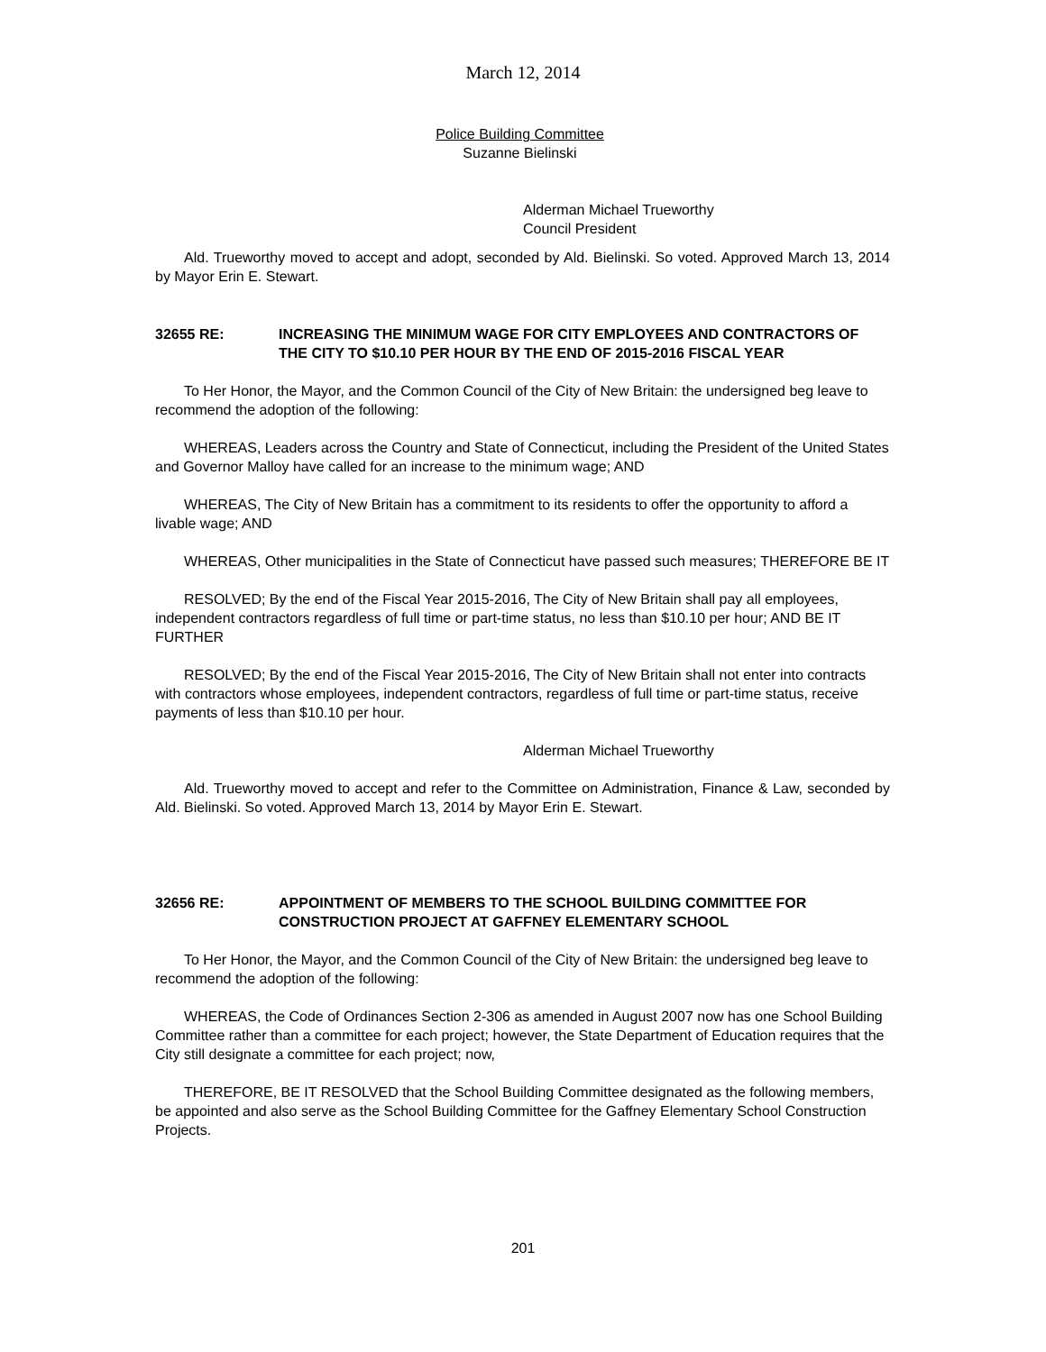March 12, 2014
Police Building Committee
Suzanne Bielinski
Alderman Michael Trueworthy
Council President
Ald. Trueworthy moved to accept and adopt, seconded by Ald. Bielinski. So voted. Approved March 13, 2014 by Mayor Erin E. Stewart.
32655 RE: INCREASING THE MINIMUM WAGE FOR CITY EMPLOYEES AND CONTRACTORS OF THE CITY TO $10.10 PER HOUR BY THE END OF 2015-2016 FISCAL YEAR
To Her Honor, the Mayor, and the Common Council of the City of New Britain: the undersigned beg leave to recommend the adoption of the following:
WHEREAS, Leaders across the Country and State of Connecticut, including the President of the United States and Governor Malloy have called for an increase to the minimum wage; AND
WHEREAS, The City of New Britain has a commitment to its residents to offer the opportunity to afford a livable wage; AND
WHEREAS, Other municipalities in the State of Connecticut have passed such measures; THEREFORE BE IT
RESOLVED; By the end of the Fiscal Year 2015-2016, The City of New Britain shall pay all employees, independent contractors regardless of full time or part-time status, no less than $10.10 per hour; AND BE IT FURTHER
RESOLVED; By the end of the Fiscal Year 2015-2016, The City of New Britain shall not enter into contracts with contractors whose employees, independent contractors, regardless of full time or part-time status, receive payments of less than $10.10 per hour.
Alderman Michael Trueworthy
Ald. Trueworthy moved to accept and refer to the Committee on Administration, Finance & Law, seconded by Ald. Bielinski. So voted. Approved March 13, 2014 by Mayor Erin E. Stewart.
32656 RE: APPOINTMENT OF MEMBERS TO THE SCHOOL BUILDING COMMITTEE FOR CONSTRUCTION PROJECT AT GAFFNEY ELEMENTARY SCHOOL
To Her Honor, the Mayor, and the Common Council of the City of New Britain: the undersigned beg leave to recommend the adoption of the following:
WHEREAS, the Code of Ordinances Section 2-306 as amended in August 2007 now has one School Building Committee rather than a committee for each project; however, the State Department of Education requires that the City still designate a committee for each project; now,
THEREFORE, BE IT RESOLVED that the School Building Committee designated as the following members, be appointed and also serve as the School Building Committee for the Gaffney Elementary School Construction Projects.
201